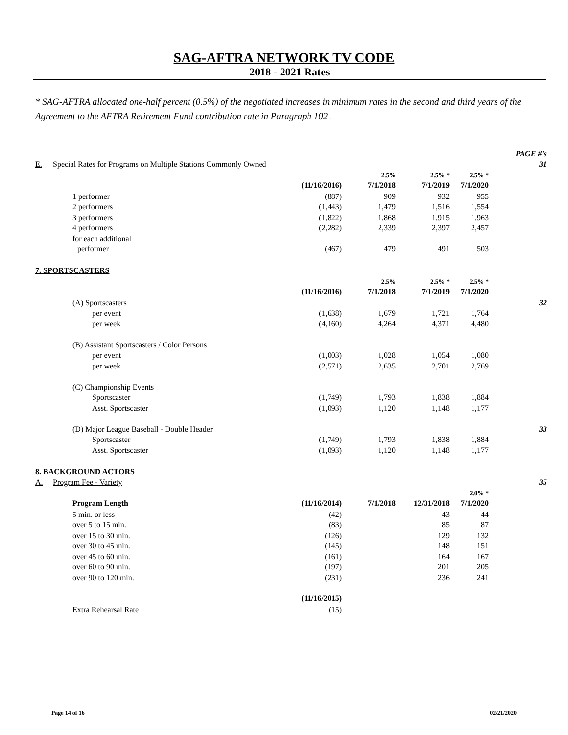SAG-AFTRA NETWORK TV CODE
2018 - 2021 Rates
* SAG-AFTRA allocated one-half percent (0.5%) of the negotiated increases in minimum rates in the second and third years of the Agreement to the AFTRA Retirement Fund contribution rate in Paragraph 102 .
| | | | | | | PAGE #'s |
| E. | Special Rates for Programs on Multiple Stations Commonly Owned | | | | | 31 |
| | | | 2.5% | 2.5% * | 2.5% * | |
| | | (11/16/2016) | 7/1/2018 | 7/1/2019 | 7/1/2020 | |
| | 1 performer | (887) | 909 | 932 | 955 | |
| | 2 performers | (1,443) | 1,479 | 1,516 | 1,554 | |
| | 3 performers | (1,822) | 1,868 | 1,915 | 1,963 | |
| | 4 performers | (2,282) | 2,339 | 2,397 | 2,457 | |
| | for each additional | | | | | |
| | performer | (467) | 479 | 491 | 503 | |
| 7. SPORTSCASTERS | | | | | | |
| | | | 2.5% | 2.5% * | 2.5% * | |
| | | (11/16/2016) | 7/1/2018 | 7/1/2019 | 7/1/2020 | |
| | (A) Sportscasters | | | | | 32 |
| | per event | (1,638) | 1,679 | 1,721 | 1,764 | |
| | per week | (4,160) | 4,264 | 4,371 | 4,480 | |
| | (B) Assistant Sportscasters / Color Persons | | | | | |
| | per event | (1,003) | 1,028 | 1,054 | 1,080 | |
| | per week | (2,571) | 2,635 | 2,701 | 2,769 | |
| | (C) Championship Events | | | | | |
| | Sportscaster | (1,749) | 1,793 | 1,838 | 1,884 | |
| | Asst. Sportscaster | (1,093) | 1,120 | 1,148 | 1,177 | |
| | (D) Major League Baseball - Double Header | | | | | 33 |
| | Sportscaster | (1,749) | 1,793 | 1,838 | 1,884 | |
| | Asst. Sportscaster | (1,093) | 1,120 | 1,148 | 1,177 | |
| 8. BACKGROUND ACTORS | | | | | | |
| A. | Program Fee - Variety | | | | | 35 |
| | | | | | 2.0% * | |
| | Program Length | (11/16/2014) | 7/1/2018 | 12/31/2018 | 7/1/2020 | |
| | 5 min. or less | (42) | | 43 | 44 | |
| | over 5 to 15 min. | (83) | | 85 | 87 | |
| | over 15 to 30 min. | (126) | | 129 | 132 | |
| | over 30 to 45 min. | (145) | | 148 | 151 | |
| | over 45 to 60 min. | (161) | | 164 | 167 | |
| | over 60 to 90 min. | (197) | | 201 | 205 | |
| | over 90 to 120 min. | (231) | | 236 | 241 | |
| | | (11/16/2015) | | | | |
| | Extra Rehearsal Rate | (15) | | | | |
Page 14 of 16 02/21/2020